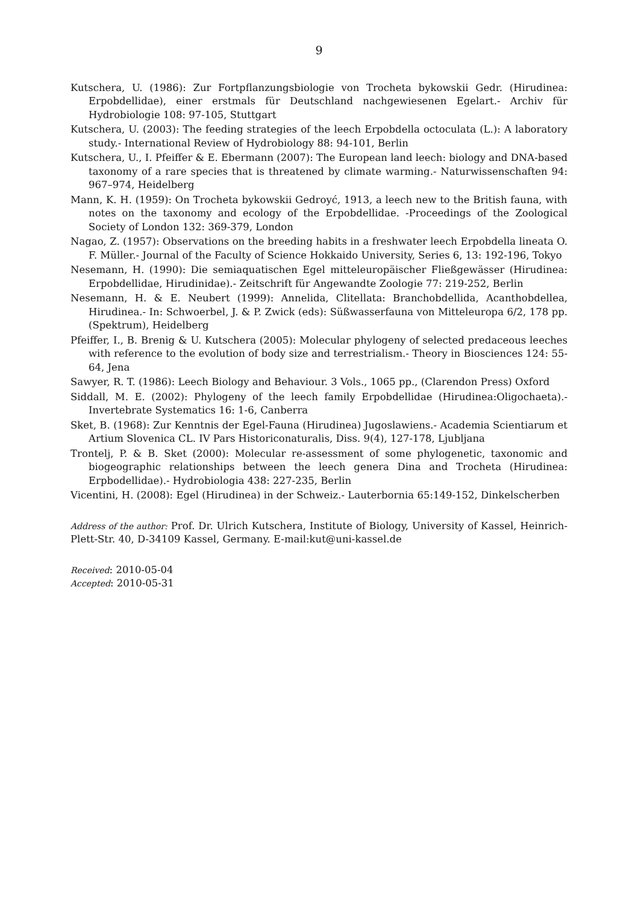9
Kutschera, U. (1986): Zur Fortpflanzungsbiologie von Trocheta bykowskii Gedr. (Hirudinea: Erpobdellidae), einer erstmals für Deutschland nachgewiesenen Egelart.- Archiv für Hydrobiologie 108: 97-105, Stuttgart
Kutschera, U. (2003): The feeding strategies of the leech Erpobdella octoculata (L.): A laboratory study.- International Review of Hydrobiology 88: 94-101, Berlin
Kutschera, U., I. Pfeiffer & E. Ebermann (2007): The European land leech: biology and DNA-based taxonomy of a rare species that is threatened by climate warming.- Naturwissenschaften 94: 967–974, Heidelberg
Mann, K. H. (1959): On Trocheta bykowskii Gedroyć, 1913, a leech new to the British fauna, with notes on the taxonomy and ecology of the Erpobdellidae. -Proceedings of the Zoological Society of London 132: 369-379, London
Nagao, Z. (1957): Observations on the breeding habits in a freshwater leech Erpobdella lineata O. F. Müller.- Journal of the Faculty of Science Hokkaido University, Series 6, 13: 192-196, Tokyo
Nesemann, H. (1990): Die semiaquatischen Egel mitteleuropäischer Fließgewässer (Hirudinea: Erpobdellidae, Hirudinidae).- Zeitschrift für Angewandte Zoologie 77: 219-252, Berlin
Nesemann, H. & E. Neubert (1999): Annelida, Clitellata: Branchobdellida, Acanthobdellea, Hirudinea.- In: Schwoerbel, J. & P. Zwick (eds): Süßwasserfauna von Mitteleuropa 6/2, 178 pp. (Spektrum), Heidelberg
Pfeiffer, I., B. Brenig & U. Kutschera (2005): Molecular phylogeny of selected predaceous leeches with reference to the evolution of body size and terrestrialism.- Theory in Biosciences 124: 55-64, Jena
Sawyer, R. T. (1986): Leech Biology and Behaviour. 3 Vols., 1065 pp., (Clarendon Press) Oxford
Siddall, M. E. (2002): Phylogeny of the leech family Erpobdellidae (Hirudinea:Oligochaeta).- Invertebrate Systematics 16: 1-6, Canberra
Sket, B. (1968): Zur Kenntnis der Egel-Fauna (Hirudinea) Jugoslawiens.- Academia Scientiarum et Artium Slovenica CL. IV Pars Historiconaturalis, Diss. 9(4), 127-178, Ljubljana
Trontelj, P. & B. Sket (2000): Molecular re-assessment of some phylogenetic, taxonomic and biogeographic relationships between the leech genera Dina and Trocheta (Hirudinea: Erpbodellidae).- Hydrobiologia 438: 227-235, Berlin
Vicentini, H. (2008): Egel (Hirudinea) in der Schweiz.- Lauterbornia 65:149-152, Dinkelscherben
Address of the author: Prof. Dr. Ulrich Kutschera, Institute of Biology, University of Kassel, Heinrich-Plett-Str. 40, D-34109 Kassel, Germany. E-mail:kut@uni-kassel.de
Received: 2010-05-04
Accepted: 2010-05-31